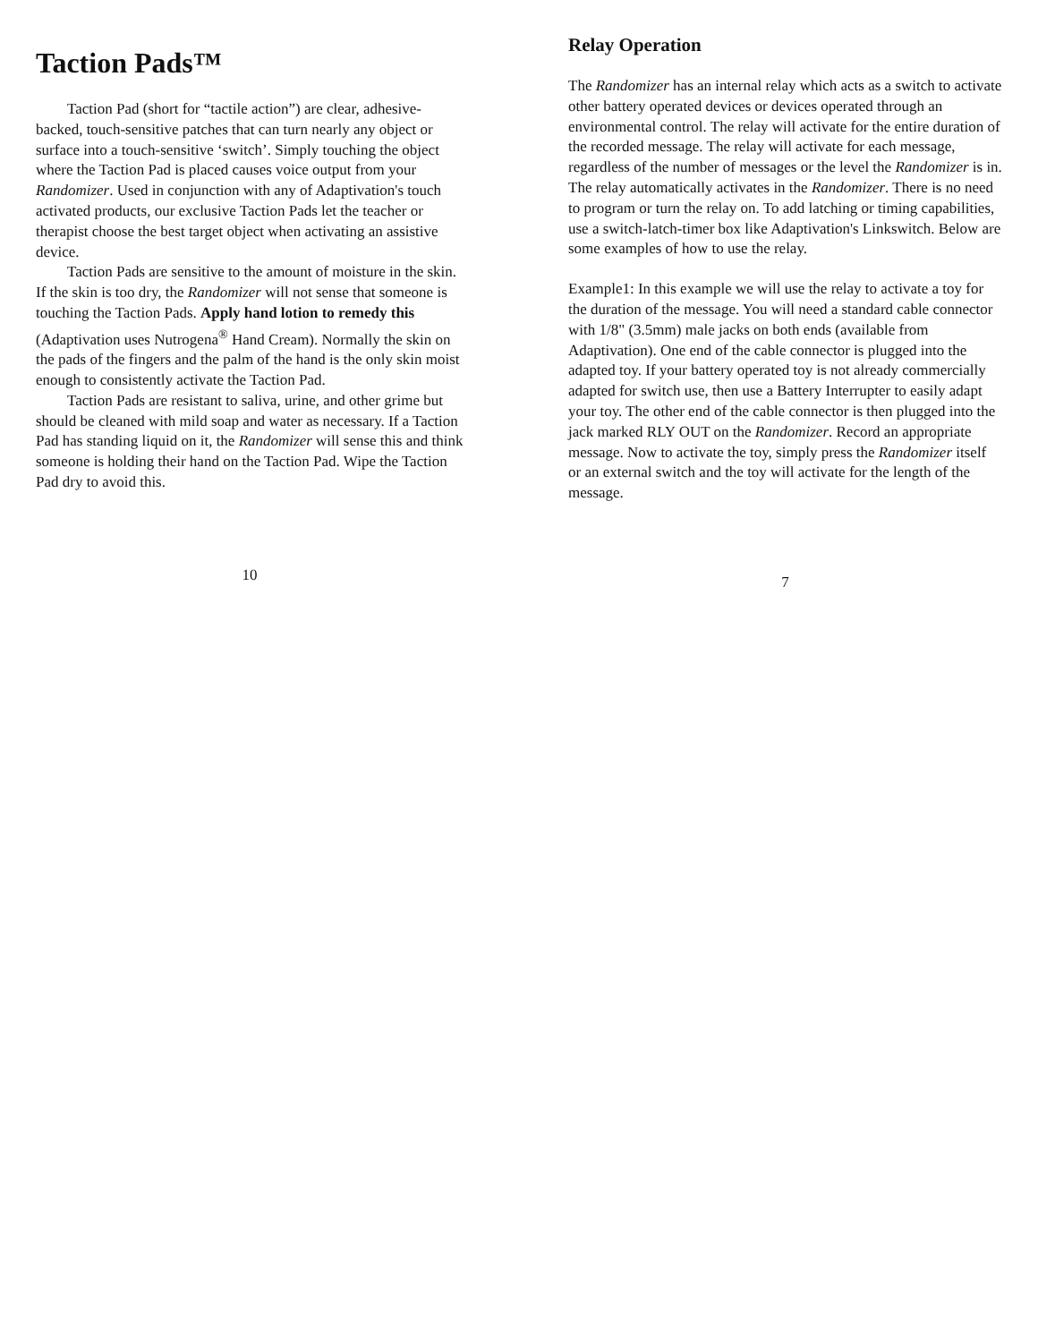Taction Pads™
Taction Pad (short for “tactile action”) are clear, adhesive-backed, touch-sensitive patches that can turn nearly any object or surface into a touch-sensitive ‘switch’. Simply touching the object where the Taction Pad is placed causes voice output from your Randomizer. Used in conjunction with any of Adaptivation's touch activated products, our exclusive Taction Pads let the teacher or therapist choose the best target object when activating an assistive device.
Taction Pads are sensitive to the amount of moisture in the skin. If the skin is too dry, the Randomizer will not sense that someone is touching the Taction Pads. Apply hand lotion to remedy this (Adaptivation uses Nutrogena<sup>®</sup> Hand Cream). Normally the skin on the pads of the fingers and the palm of the hand is the only skin moist enough to consistently activate the Taction Pad.
Taction Pads are resistant to saliva, urine, and other grime but should be cleaned with mild soap and water as necessary. If a Taction Pad has standing liquid on it, the Randomizer will sense this and think someone is holding their hand on the Taction Pad. Wipe the Taction Pad dry to avoid this.
10
Relay Operation
The Randomizer has an internal relay which acts as a switch to activate other battery operated devices or devices operated through an environmental control. The relay will activate for the entire duration of the recorded message. The relay will activate for each message, regardless of the number of messages or the level the Randomizer is in. The relay automatically activates in the Randomizer. There is no need to program or turn the relay on. To add latching or timing capabilities, use a switch-latch-timer box like Adaptivation's Linkswitch. Below are some examples of how to use the relay.
Example1: In this example we will use the relay to activate a toy for the duration of the message. You will need a standard cable connector with 1/8" (3.5mm) male jacks on both ends (available from Adaptivation). One end of the cable connector is plugged into the adapted toy. If your battery operated toy is not already commercially adapted for switch use, then use a Battery Interrupter to easily adapt your toy. The other end of the cable connector is then plugged into the jack marked RLY OUT on the Randomizer. Record an appropriate message. Now to activate the toy, simply press the Randomizer itself or an external switch and the toy will activate for the length of the message.
7